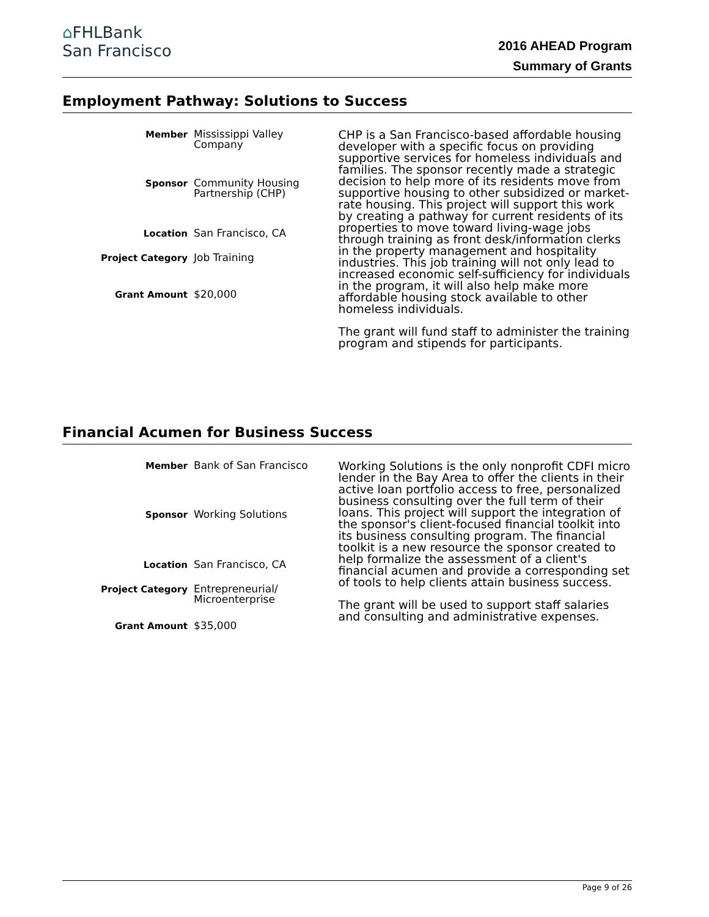⌂FHLBank
San Francisco
2016 AHEAD Program
Summary of Grants
Employment Pathway: Solutions to Success
| Member | Mississippi Valley Company |
| Sponsor | Community Housing Partnership (CHP) |
| Location | San Francisco, CA |
| Project Category | Job Training |
| Grant Amount | $20,000 |
CHP is a San Francisco-based affordable housing developer with a specific focus on providing supportive services for homeless individuals and families. The sponsor recently made a strategic decision to help more of its residents move from supportive housing to other subsidized or market-rate housing. This project will support this work by creating a pathway for current residents of its properties to move toward living-wage jobs through training as front desk/information clerks in the property management and hospitality industries. This job training will not only lead to increased economic self-sufficiency for individuals in the program, it will also help make more affordable housing stock available to other homeless individuals.
The grant will fund staff to administer the training program and stipends for participants.
Financial Acumen for Business Success
| Member | Bank of San Francisco |
| Sponsor | Working Solutions |
| Location | San Francisco, CA |
| Project Category | Entrepreneurial/ Microenterprise |
| Grant Amount | $35,000 |
Working Solutions is the only nonprofit CDFI micro lender in the Bay Area to offer the clients in their active loan portfolio access to free, personalized business consulting over the full term of their loans. This project will support the integration of the sponsor's client-focused financial toolkit into its business consulting program. The financial toolkit is a new resource the sponsor created to help formalize the assessment of a client's financial acumen and provide a corresponding set of tools to help clients attain business success.
The grant will be used to support staff salaries and consulting and administrative expenses.
Page 9 of 26